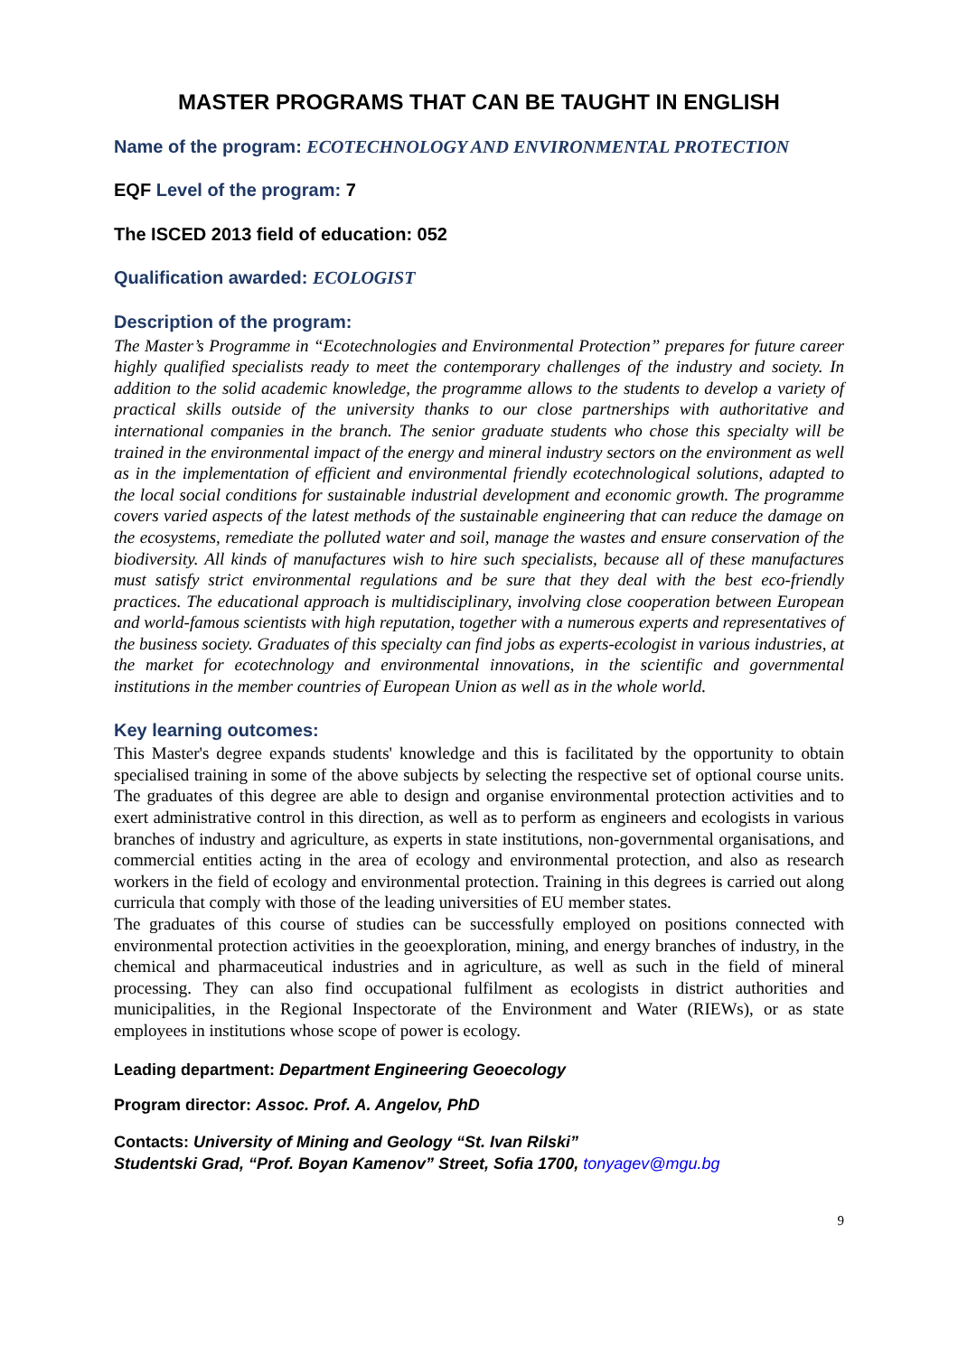MASTER PROGRAMS THAT CAN BE TAUGHT IN ENGLISH
Name of the program: ECOTECHNOLOGY AND ENVIRONMENTAL PROTECTION
EQF Level of the program: 7
The ISCED 2013 field of education: 052
Qualification awarded: ECOLOGIST
Description of the program:
The Master’s Programme in “Ecotechnologies and Environmental Protection” prepares for future career highly qualified specialists ready to meet the contemporary challenges of the industry and society. In addition to the solid academic knowledge, the programme allows to the students to develop a variety of practical skills outside of the university thanks to our close partnerships with authoritative and international companies in the branch. The senior graduate students who chose this specialty will be trained in the environmental impact of the energy and mineral industry sectors on the environment as well as in the implementation of efficient and environmental friendly ecotechnological solutions, adapted to the local social conditions for sustainable industrial development and economic growth. The programme covers varied aspects of the latest methods of the sustainable engineering that can reduce the damage on the ecosystems, remediate the polluted water and soil, manage the wastes and ensure conservation of the biodiversity. All kinds of manufactures wish to hire such specialists, because all of these manufactures must satisfy strict environmental regulations and be sure that they deal with the best eco-friendly practices. The educational approach is multidisciplinary, involving close cooperation between European and world-famous scientists with high reputation, together with a numerous experts and representatives of the business society. Graduates of this specialty can find jobs as experts-ecologist in various industries, at the market for ecotechnology and environmental innovations, in the scientific and governmental institutions in the member countries of European Union as well as in the whole world.
Key learning outcomes:
This Master's degree expands students' knowledge and this is facilitated by the opportunity to obtain specialised training in some of the above subjects by selecting the respective set of optional course units. The graduates of this degree are able to design and organise environmental protection activities and to exert administrative control in this direction, as well as to perform as engineers and ecologists in various branches of industry and agriculture, as experts in state institutions, non-governmental organisations, and commercial entities acting in the area of ecology and environmental protection, and also as research workers in the field of ecology and environmental protection. Training in this degrees is carried out along curricula that comply with those of the leading universities of EU member states.
The graduates of this course of studies can be successfully employed on positions connected with environmental protection activities in the geoexploration, mining, and energy branches of industry, in the chemical and pharmaceutical industries and in agriculture, as well as such in the field of mineral processing. They can also find occupational fulfilment as ecologists in district authorities and municipalities, in the Regional Inspectorate of the Environment and Water (RIEWs), or as state employees in institutions whose scope of power is ecology.
Leading department: Department Engineering Geoecology
Program director: Assoc. Prof. A. Angelov, PhD
Contacts: University of Mining and Geology “St. Ivan Rilski”
Studentski Grad, “Prof. Boyan Kamenov” Street, Sofia 1700, tonyagev@mgu.bg
9